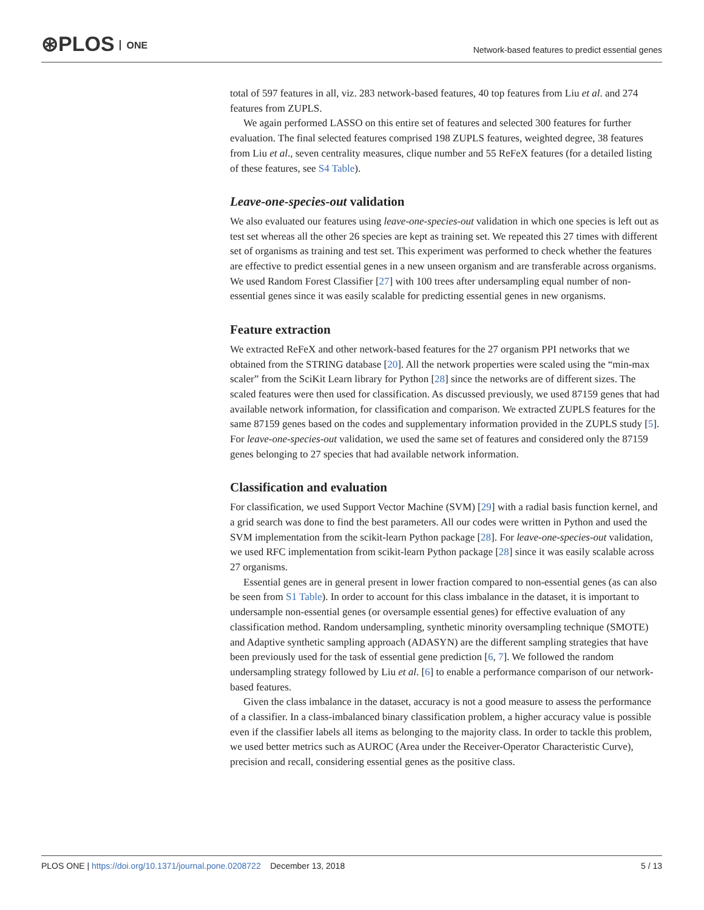⊛PLOS ONE
Network-based features to predict essential genes
total of 597 features in all, viz. 283 network-based features, 40 top features from Liu et al. and 274 features from ZUPLS.
We again performed LASSO on this entire set of features and selected 300 features for further evaluation. The final selected features comprised 198 ZUPLS features, weighted degree, 38 features from Liu et al., seven centrality measures, clique number and 55 ReFeX features (for a detailed listing of these features, see S4 Table).
Leave-one-species-out validation
We also evaluated our features using leave-one-species-out validation in which one species is left out as test set whereas all the other 26 species are kept as training set. We repeated this 27 times with different set of organisms as training and test set. This experiment was performed to check whether the features are effective to predict essential genes in a new unseen organism and are transferable across organisms. We used Random Forest Classifier [27] with 100 trees after undersampling equal number of non-essential genes since it was easily scalable for predicting essential genes in new organisms.
Feature extraction
We extracted ReFeX and other network-based features for the 27 organism PPI networks that we obtained from the STRING database [20]. All the network properties were scaled using the “min-max scaler” from the SciKit Learn library for Python [28] since the networks are of different sizes. The scaled features were then used for classification. As discussed previously, we used 87159 genes that had available network information, for classification and comparison. We extracted ZUPLS features for the same 87159 genes based on the codes and supplementary information provided in the ZUPLS study [5]. For leave-one-species-out validation, we used the same set of features and considered only the 87159 genes belonging to 27 species that had available network information.
Classification and evaluation
For classification, we used Support Vector Machine (SVM) [29] with a radial basis function kernel, and a grid search was done to find the best parameters. All our codes were written in Python and used the SVM implementation from the scikit-learn Python package [28]. For leave-one-species-out validation, we used RFC implementation from scikit-learn Python package [28] since it was easily scalable across 27 organisms.
Essential genes are in general present in lower fraction compared to non-essential genes (as can also be seen from S1 Table). In order to account for this class imbalance in the dataset, it is important to undersample non-essential genes (or oversample essential genes) for effective evaluation of any classification method. Random undersampling, synthetic minority oversampling technique (SMOTE) and Adaptive synthetic sampling approach (ADASYN) are the different sampling strategies that have been previously used for the task of essential gene prediction [6, 7]. We followed the random undersampling strategy followed by Liu et al. [6] to enable a performance comparison of our network-based features.
Given the class imbalance in the dataset, accuracy is not a good measure to assess the performance of a classifier. In a class-imbalanced binary classification problem, a higher accuracy value is possible even if the classifier labels all items as belonging to the majority class. In order to tackle this problem, we used better metrics such as AUROC (Area under the Receiver-Operator Characteristic Curve), precision and recall, considering essential genes as the positive class.
5 / 13 PLOS ONE | https://doi.org/10.1371/journal.pone.0208722 December 13, 2018